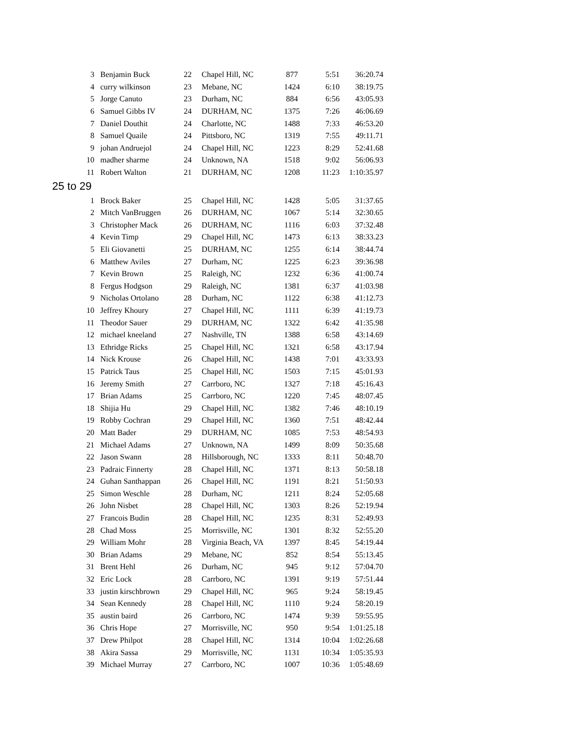| 3 | Benjamin Buck | 22 | Chapel Hill, NC | 877 | 5:51 | 36:20.74 |
| 4 | curry wilkinson | 23 | Mebane, NC | 1424 | 6:10 | 38:19.75 |
| 5 | Jorge Canuto | 23 | Durham, NC | 884 | 6:56 | 43:05.93 |
| 6 | Samuel Gibbs IV | 24 | DURHAM, NC | 1375 | 7:26 | 46:06.69 |
| 7 | Daniel Douthit | 24 | Charlotte, NC | 1488 | 7:33 | 46:53.20 |
| 8 | Samuel Quaile | 24 | Pittsboro, NC | 1319 | 7:55 | 49:11.71 |
| 9 | johan Andruejol | 24 | Chapel Hill, NC | 1223 | 8:29 | 52:41.68 |
| 10 | madher sharme | 24 | Unknown, NA | 1518 | 9:02 | 56:06.93 |
| 11 | Robert Walton | 21 | DURHAM, NC | 1208 | 11:23 | 1:10:35.97 |
| 25 to 29 | | | | | | |
| 1 | Brock Baker | 25 | Chapel Hill, NC | 1428 | 5:05 | 31:37.65 |
| 2 | Mitch VanBruggen | 26 | DURHAM, NC | 1067 | 5:14 | 32:30.65 |
| 3 | Christopher Mack | 26 | DURHAM, NC | 1116 | 6:03 | 37:32.48 |
| 4 | Kevin Timp | 29 | Chapel Hill, NC | 1473 | 6:13 | 38:33.23 |
| 5 | Eli Giovanetti | 25 | DURHAM, NC | 1255 | 6:14 | 38:44.74 |
| 6 | Matthew Aviles | 27 | Durham, NC | 1225 | 6:23 | 39:36.98 |
| 7 | Kevin Brown | 25 | Raleigh, NC | 1232 | 6:36 | 41:00.74 |
| 8 | Fergus Hodgson | 29 | Raleigh, NC | 1381 | 6:37 | 41:03.98 |
| 9 | Nicholas Ortolano | 28 | Durham, NC | 1122 | 6:38 | 41:12.73 |
| 10 | Jeffrey Khoury | 27 | Chapel Hill, NC | 1111 | 6:39 | 41:19.73 |
| 11 | Theodor Sauer | 29 | DURHAM, NC | 1322 | 6:42 | 41:35.98 |
| 12 | michael kneeland | 27 | Nashville, TN | 1388 | 6:58 | 43:14.69 |
| 13 | Ethridge Ricks | 25 | Chapel Hill, NC | 1321 | 6:58 | 43:17.94 |
| 14 | Nick Krouse | 26 | Chapel Hill, NC | 1438 | 7:01 | 43:33.93 |
| 15 | Patrick Taus | 25 | Chapel Hill, NC | 1503 | 7:15 | 45:01.93 |
| 16 | Jeremy Smith | 27 | Carrboro, NC | 1327 | 7:18 | 45:16.43 |
| 17 | Brian Adams | 25 | Carrboro, NC | 1220 | 7:45 | 48:07.45 |
| 18 | Shijia Hu | 29 | Chapel Hill, NC | 1382 | 7:46 | 48:10.19 |
| 19 | Robby Cochran | 29 | Chapel Hill, NC | 1360 | 7:51 | 48:42.44 |
| 20 | Matt Bader | 29 | DURHAM, NC | 1085 | 7:53 | 48:54.93 |
| 21 | Michael Adams | 27 | Unknown, NA | 1499 | 8:09 | 50:35.68 |
| 22 | Jason Swann | 28 | Hillsborough, NC | 1333 | 8:11 | 50:48.70 |
| 23 | Padraic Finnerty | 28 | Chapel Hill, NC | 1371 | 8:13 | 50:58.18 |
| 24 | Guhan Santhappan | 26 | Chapel Hill, NC | 1191 | 8:21 | 51:50.93 |
| 25 | Simon Weschle | 28 | Durham, NC | 1211 | 8:24 | 52:05.68 |
| 26 | John Nisbet | 28 | Chapel Hill, NC | 1303 | 8:26 | 52:19.94 |
| 27 | Francois Budin | 28 | Chapel Hill, NC | 1235 | 8:31 | 52:49.93 |
| 28 | Chad Moss | 25 | Morrisville, NC | 1301 | 8:32 | 52:55.20 |
| 29 | William Mohr | 28 | Virginia Beach, VA | 1397 | 8:45 | 54:19.44 |
| 30 | Brian Adams | 29 | Mebane, NC | 852 | 8:54 | 55:13.45 |
| 31 | Brent Hehl | 26 | Durham, NC | 945 | 9:12 | 57:04.70 |
| 32 | Eric Lock | 28 | Carrboro, NC | 1391 | 9:19 | 57:51.44 |
| 33 | justin kirschbrown | 29 | Chapel Hill, NC | 965 | 9:24 | 58:19.45 |
| 34 | Sean Kennedy | 28 | Chapel Hill, NC | 1110 | 9:24 | 58:20.19 |
| 35 | austin baird | 26 | Carrboro, NC | 1474 | 9:39 | 59:55.95 |
| 36 | Chris Hope | 27 | Morrisville, NC | 950 | 9:54 | 1:01:25.18 |
| 37 | Drew Philpot | 28 | Chapel Hill, NC | 1314 | 10:04 | 1:02:26.68 |
| 38 | Akira Sassa | 29 | Morrisville, NC | 1131 | 10:34 | 1:05:35.93 |
| 39 | Michael Murray | 27 | Carrboro, NC | 1007 | 10:36 | 1:05:48.69 |